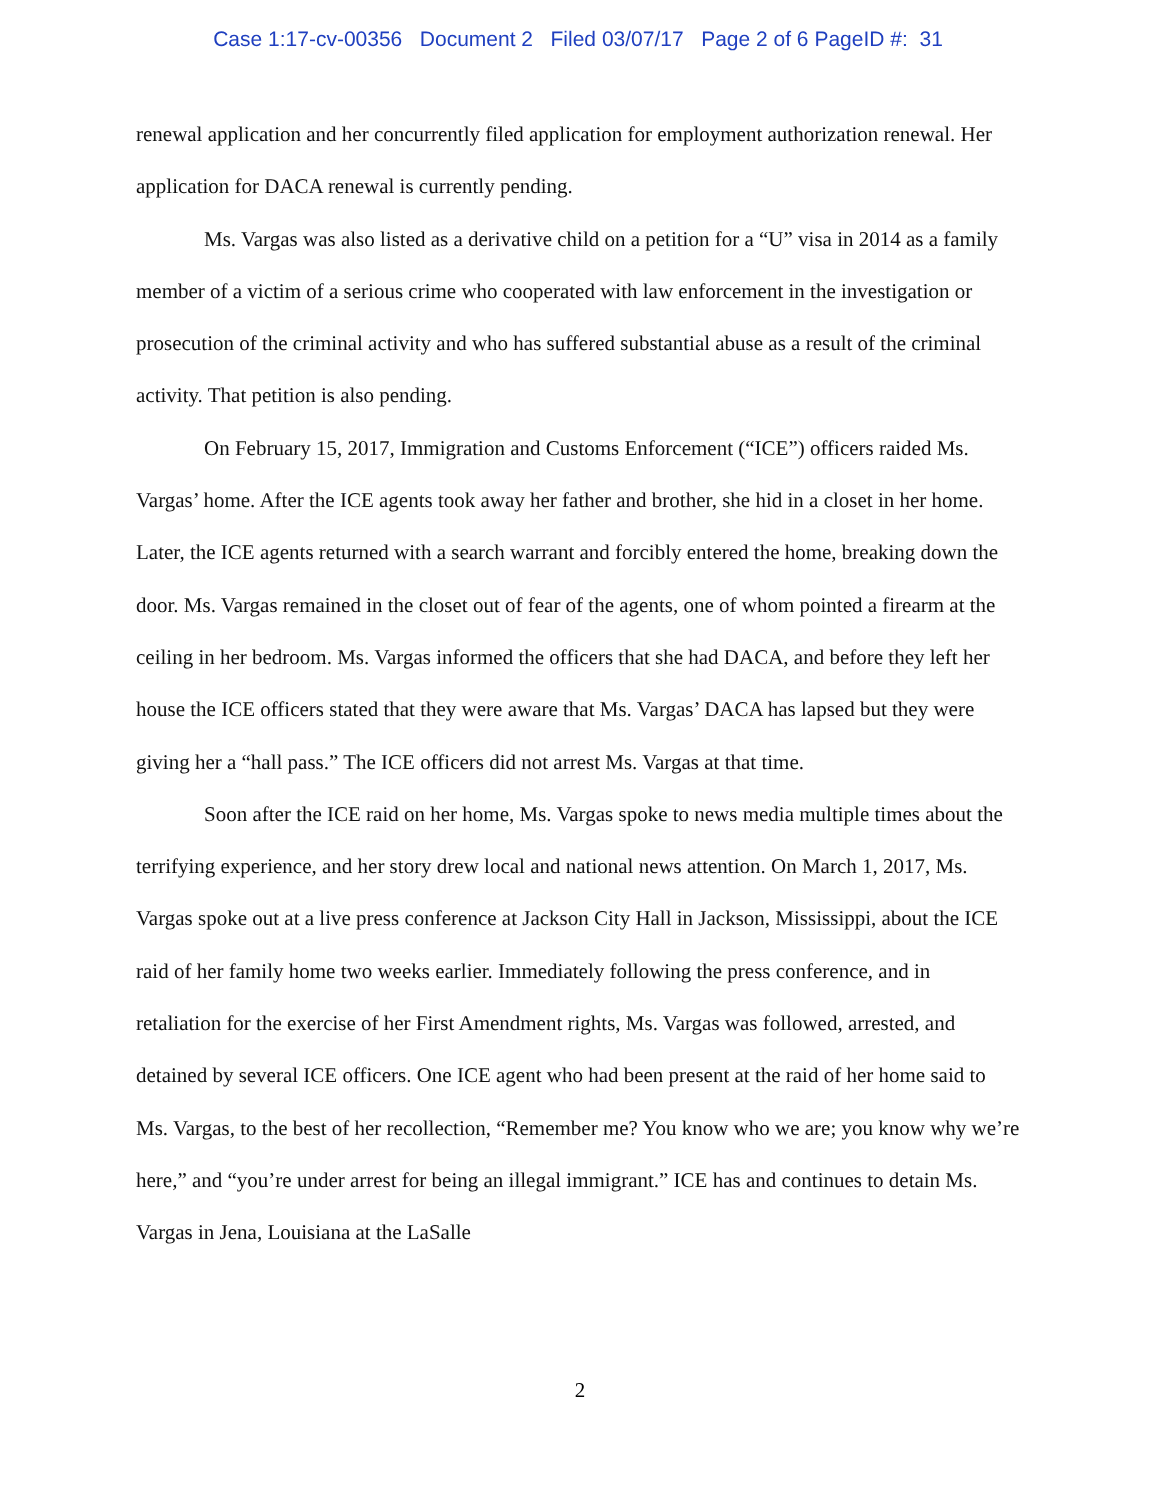Case 1:17-cv-00356 Document 2 Filed 03/07/17 Page 2 of 6 PageID #: 31
renewal application and her concurrently filed application for employment authorization renewal. Her application for DACA renewal is currently pending.
Ms. Vargas was also listed as a derivative child on a petition for a “U” visa in 2014 as a family member of a victim of a serious crime who cooperated with law enforcement in the investigation or prosecution of the criminal activity and who has suffered substantial abuse as a result of the criminal activity. That petition is also pending.
On February 15, 2017, Immigration and Customs Enforcement (“ICE”) officers raided Ms. Vargas’ home. After the ICE agents took away her father and brother, she hid in a closet in her home. Later, the ICE agents returned with a search warrant and forcibly entered the home, breaking down the door. Ms. Vargas remained in the closet out of fear of the agents, one of whom pointed a firearm at the ceiling in her bedroom. Ms. Vargas informed the officers that she had DACA, and before they left her house the ICE officers stated that they were aware that Ms. Vargas’ DACA has lapsed but they were giving her a “hall pass.” The ICE officers did not arrest Ms. Vargas at that time.
Soon after the ICE raid on her home, Ms. Vargas spoke to news media multiple times about the terrifying experience, and her story drew local and national news attention. On March 1, 2017, Ms. Vargas spoke out at a live press conference at Jackson City Hall in Jackson, Mississippi, about the ICE raid of her family home two weeks earlier. Immediately following the press conference, and in retaliation for the exercise of her First Amendment rights, Ms. Vargas was followed, arrested, and detained by several ICE officers. One ICE agent who had been present at the raid of her home said to Ms. Vargas, to the best of her recollection, “Remember me? You know who we are; you know why we’re here,” and “you’re under arrest for being an illegal immigrant.” ICE has and continues to detain Ms. Vargas in Jena, Louisiana at the LaSalle
2